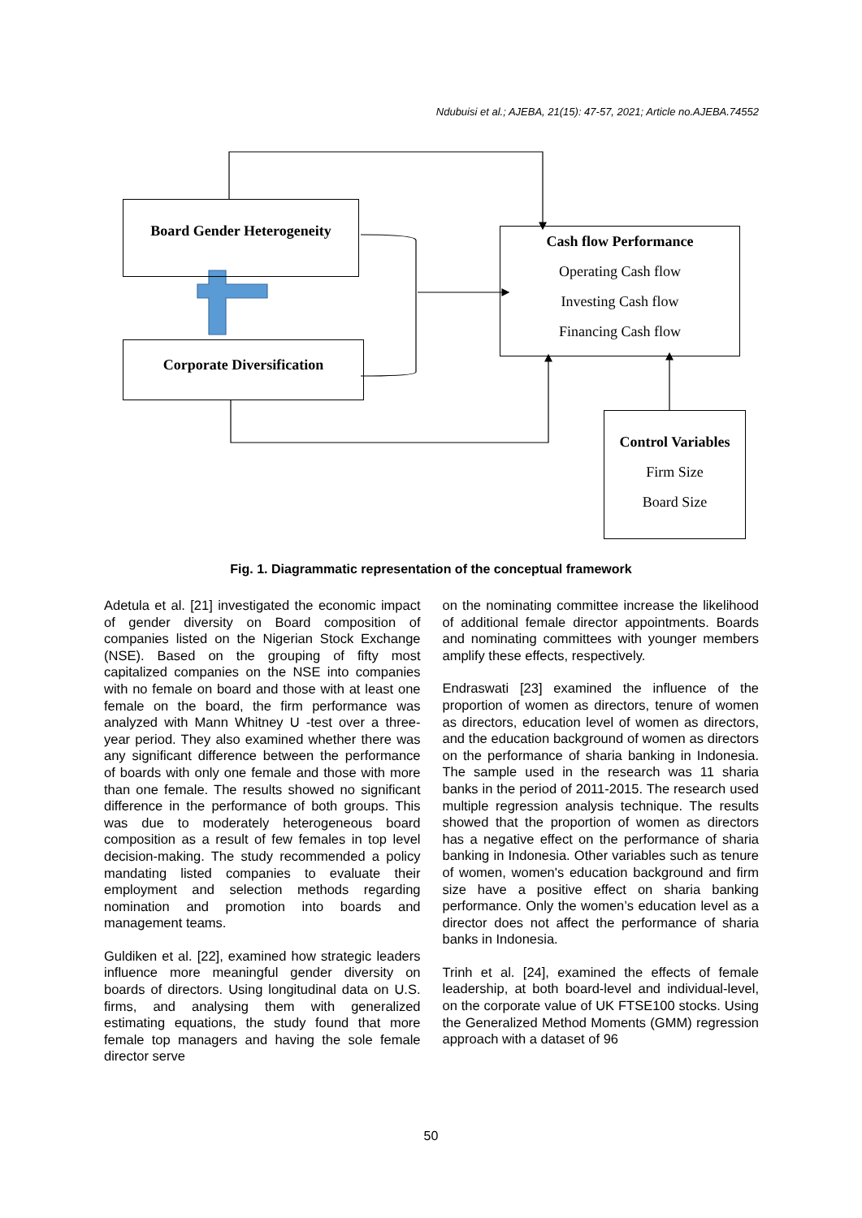Ndubuisi et al.; AJEBA, 21(15): 47-57, 2021; Article no.AJEBA.74552
Board Gender Heterogeneity
Corporate Diversification
Cash flow Performance
Operating Cash flow
Investing Cash flow
Financing Cash flow
Control Variables
Firm Size
Board Size
Fig. 1. Diagrammatic representation of the conceptual framework
Adetula et al. [21] investigated the economic impact of gender diversity on Board composition of companies listed on the Nigerian Stock Exchange (NSE). Based on the grouping of fifty most capitalized companies on the NSE into companies with no female on board and those with at least one female on the board, the firm performance was analyzed with Mann Whitney U -test over a three-year period. They also examined whether there was any significant difference between the performance of boards with only one female and those with more than one female. The results showed no significant difference in the performance of both groups. This was due to moderately heterogeneous board composition as a result of few females in top level decision-making. The study recommended a policy mandating listed companies to evaluate their employment and selection methods regarding nomination and promotion into boards and management teams.
Guldiken et al. [22], examined how strategic leaders influence more meaningful gender diversity on boards of directors. Using longitudinal data on U.S. firms, and analysing them with generalized estimating equations, the study found that more female top managers and having the sole female director serve
on the nominating committee increase the likelihood of additional female director appointments. Boards and nominating committees with younger members amplify these effects, respectively.
Endraswati [23] examined the influence of the proportion of women as directors, tenure of women as directors, education level of women as directors, and the education background of women as directors on the performance of sharia banking in Indonesia. The sample used in the research was 11 sharia banks in the period of 2011-2015. The research used multiple regression analysis technique. The results showed that the proportion of women as directors has a negative effect on the performance of sharia banking in Indonesia. Other variables such as tenure of women, women's education background and firm size have a positive effect on sharia banking performance. Only the women’s education level as a director does not affect the performance of sharia banks in Indonesia.
Trinh et al. [24], examined the effects of female leadership, at both board-level and individual-level, on the corporate value of UK FTSE100 stocks. Using the Generalized Method Moments (GMM) regression approach with a dataset of 96
50